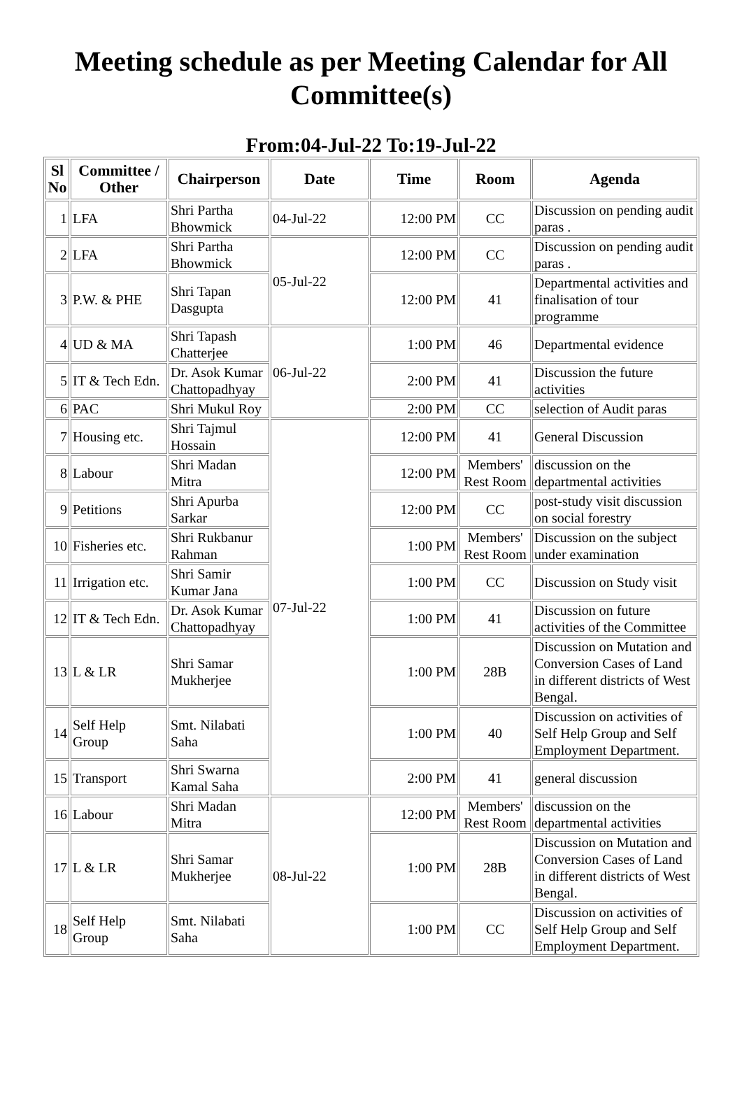Meeting schedule as per Meeting Calendar for All Committee(s)
From:04-Jul-22 To:19-Jul-22
| Sl No | Committee / Other | Chairperson | Date | Time | Room | Agenda |
| --- | --- | --- | --- | --- | --- | --- |
| 1 | LFA | Shri Partha Bhowmick | 04-Jul-22 | 12:00 PM | CC | Discussion on pending audit paras . |
| 2 | LFA | Shri Partha Bhowmick | 05-Jul-22 | 12:00 PM | CC | Discussion on pending audit paras . |
| 3 | P.W. & PHE | Shri Tapan Dasgupta | | 12:00 PM | 41 | Departmental activities and finalisation of tour programme |
| 4 | UD & MA | Shri Tapash Chatterjee | 06-Jul-22 | 1:00 PM | 46 | Departmental evidence |
| 5 | IT & Tech Edn. | Dr. Asok Kumar Chattopadhyay | | 2:00 PM | 41 | Discussion the future activities |
| 6 | PAC | Shri Mukul Roy | | 2:00 PM | CC | selection of Audit paras |
| 7 | Housing etc. | Shri Tajmul Hossain | 07-Jul-22 | 12:00 PM | 41 | General Discussion |
| 8 | Labour | Shri Madan Mitra | | 12:00 PM | Members' Rest Room | discussion on the departmental activities |
| 9 | Petitions | Shri Apurba Sarkar | | 12:00 PM | CC | post-study visit discussion on social forestry |
| 10 | Fisheries etc. | Shri Rukbanur Rahman | | 1:00 PM | Members' Rest Room | Discussion on the subject under examination |
| 11 | Irrigation etc. | Shri Samir Kumar Jana | | 1:00 PM | CC | Discussion on Study visit |
| 12 | IT & Tech Edn. | Dr. Asok Kumar Chattopadhyay | | 1:00 PM | 41 | Discussion on future activities of the Committee |
| 13 | L & LR | Shri Samar Mukherjee | | 1:00 PM | 28B | Discussion on Mutation and Conversion Cases of Land in different districts of West Bengal. |
| 14 | Self Help Group | Smt. Nilabati Saha | | 1:00 PM | 40 | Discussion on activities of Self Help Group and Self Employment Department. |
| 15 | Transport | Shri Swarna Kamal Saha | | 2:00 PM | 41 | general discussion |
| 16 | Labour | Shri Madan Mitra | 08-Jul-22 | 12:00 PM | Members' Rest Room | discussion on the departmental activities |
| 17 | L & LR | Shri Samar Mukherjee | | 1:00 PM | 28B | Discussion on Mutation and Conversion Cases of Land in different districts of West Bengal. |
| 18 | Self Help Group | Smt. Nilabati Saha | | 1:00 PM | CC | Discussion on activities of Self Help Group and Self Employment Department. |